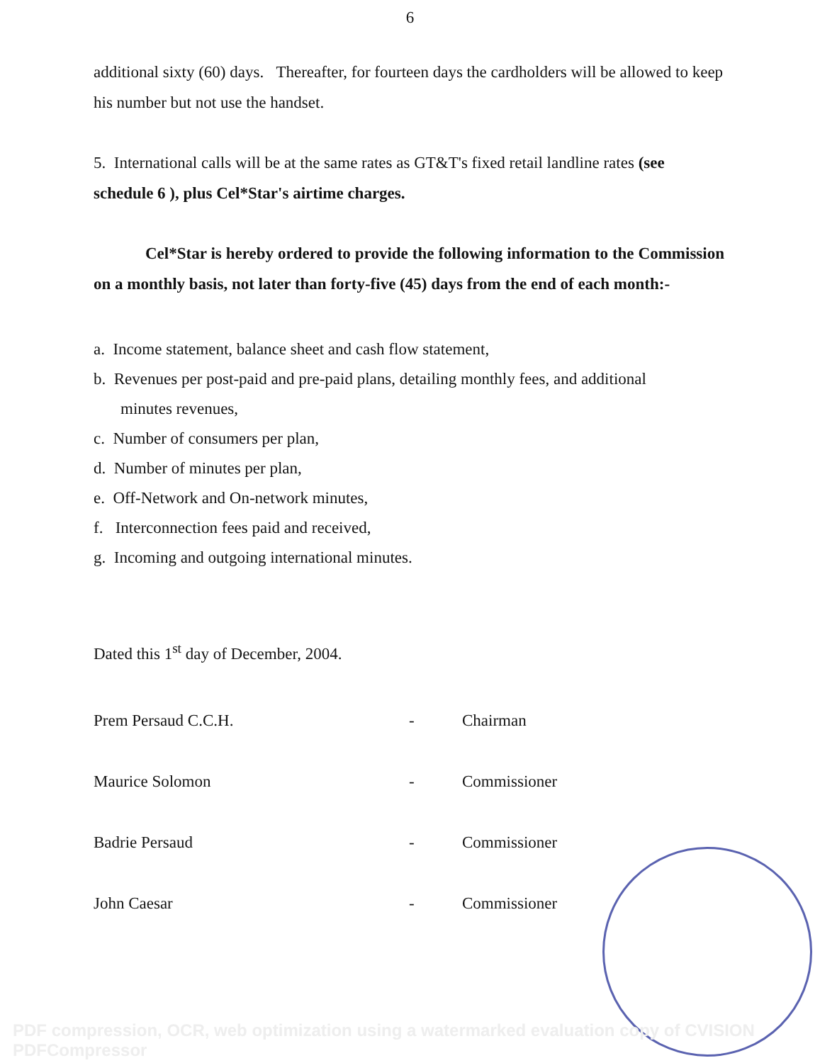6
additional sixty (60) days. Thereafter, for fourteen days the cardholders will be allowed to keep his number but not use the handset.
5. International calls will be at the same rates as GT&T's fixed retail landline rates (see schedule 6 ), plus Cel*Star's airtime charges.
Cel*Star is hereby ordered to provide the following information to the Commission on a monthly basis, not later than forty-five (45) days from the end of each month:-
a. Income statement, balance sheet and cash flow statement,
b. Revenues per post-paid and pre-paid plans, detailing monthly fees, and additional
minutes revenues,
c. Number of consumers per plan,
d. Number of minutes per plan,
e. Off-Network and On-network minutes,
f. Interconnection fees paid and received,
g. Incoming and outgoing international minutes.
Dated this 1<sup>st</sup> day of December, 2004.
Prem Persaud C.C.H. - Chairman
Maurice Solomon - Commissioner
Badrie Persaud - Commissioner
John Caesar - Commissioner
PDF compression, OCR, web optimization using a watermarked evaluation copy of CVISION PDFCompressor